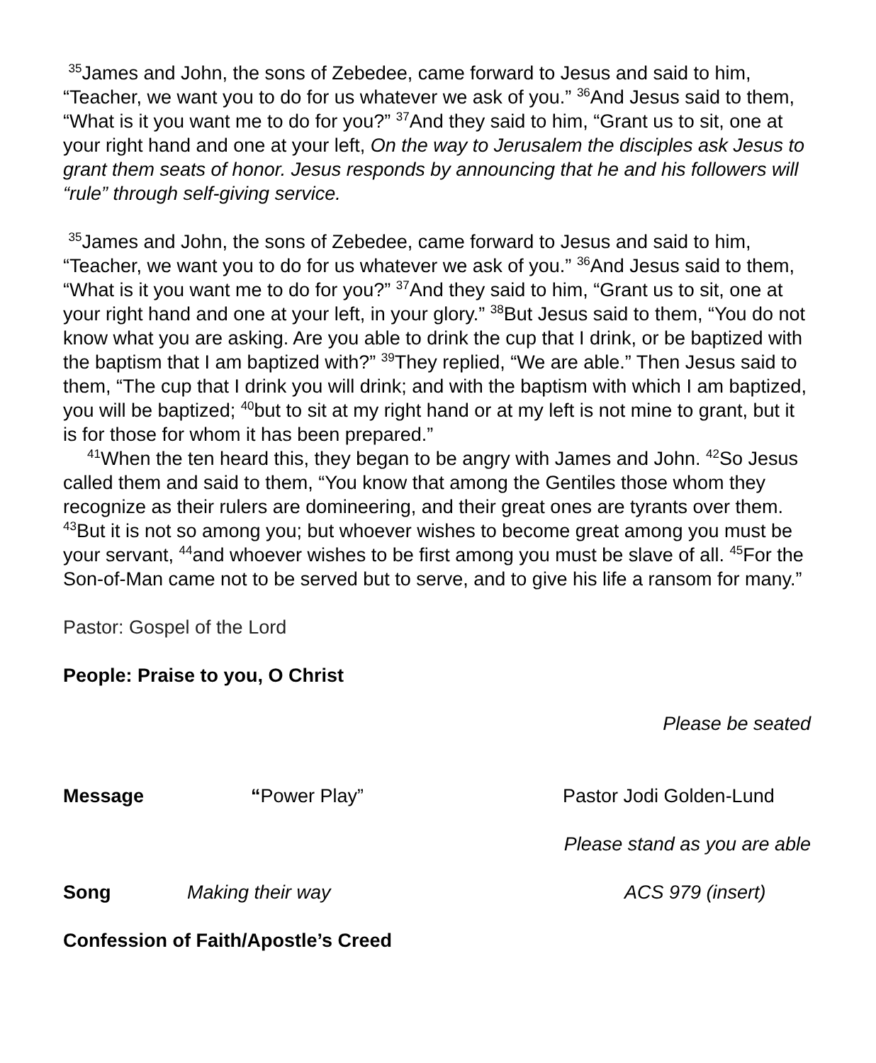<sup>35</sup> James and John, the sons of Zebedee, came forward to Jesus and said to him, “Teacher, we want you to do for us whatever we ask of you.” <sup>36</sup>And Jesus said to them, “What is it you want me to do for you?” <sup>37</sup>And they said to him, “Grant us to sit, one at your right hand and one at your left, On the way to Jerusalem the disciples ask Jesus to grant them seats of honor. Jesus responds by announcing that he and his followers will “rule” through self-giving service.
<sup>35</sup> James and John, the sons of Zebedee, came forward to Jesus and said to him, “Teacher, we want you to do for us whatever we ask of you.” <sup>36</sup>And Jesus said to them, “What is it you want me to do for you?” <sup>37</sup>And they said to him, “Grant us to sit, one at your right hand and one at your left, in your glory.” <sup>38</sup>But Jesus said to them, “You do not know what you are asking. Are you able to drink the cup that I drink, or be baptized with the baptism that I am baptized with?” <sup>39</sup>They replied, “We are able.” Then Jesus said to them, “The cup that I drink you will drink; and with the baptism with which I am baptized, you will be baptized; <sup>40</sup>but to sit at my right hand or at my left is not mine to grant, but it is for those for whom it has been prepared.”
<sup>41</sup> When the ten heard this, they began to be angry with James and John. <sup>42</sup>So Jesus called them and said to them, “You know that among the Gentiles those whom they recognize as their rulers are domineering, and their great ones are tyrants over them. <sup>43</sup>But it is not so among you; but whoever wishes to become great among you must be your servant, <sup>44</sup>and whoever wishes to be first among you must be slave of all. <sup>45</sup>For the Son-of-Man came not to be served but to serve, and to give his life a ransom for many.”
Pastor: Gospel of the Lord
People: Praise to you, O Christ
Please be seated
Message “Power Play” Pastor Jodi Golden-Lund
Please stand as you are able
Song Making their way ACS 979 (insert)
Confession of Faith/Apostle’s Creed